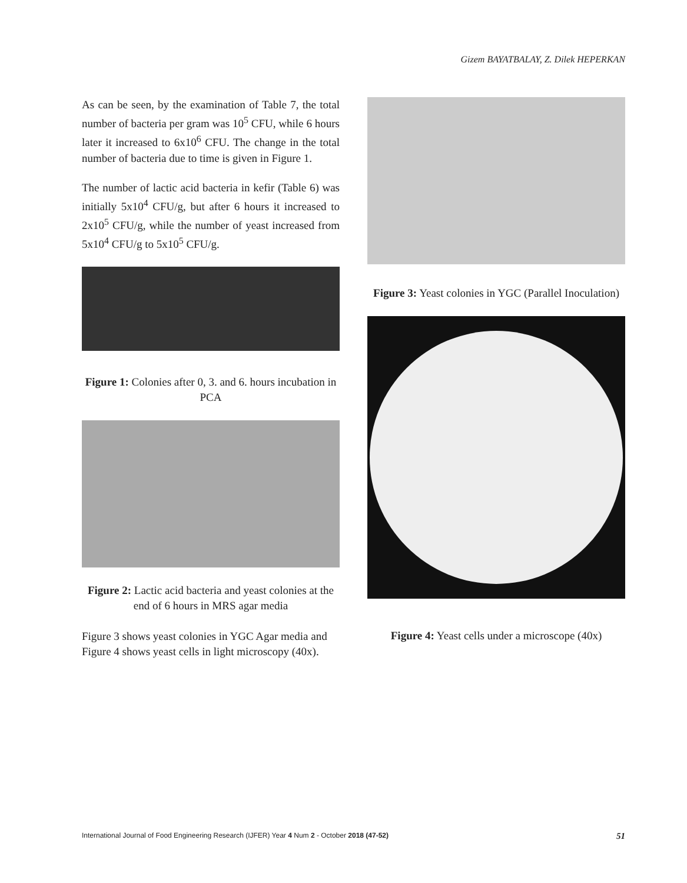Gizem BAYATBALAY, Z. Dilek HEPERKAN
As can be seen, by the examination of Table 7, the total number of bacteria per gram was 10<sup>5</sup> CFU, while 6 hours later it increased to 6x10<sup>6</sup> CFU. The change in the total number of bacteria due to time is given in Figure 1.
The number of lactic acid bacteria in kefir (Table 6) was initially 5x10<sup>4</sup> CFU/g, but after 6 hours it increased to 2x10<sup>5</sup> CFU/g, while the number of yeast increased from 5x10<sup>4</sup> CFU/g to 5x10<sup>5</sup> CFU/g.
Figure 1: Colonies after 0, 3. and 6. hours incubation in PCA
Figure 2: Lactic acid bacteria and yeast colonies at the end of 6 hours in MRS agar media
Figure 3 shows yeast colonies in YGC Agar media and Figure 4 shows yeast cells in light microscopy (40x).
Figure 3: Yeast colonies in YGC (Parallel Inoculation)
Figure 4: Yeast cells under a microscope (40x)
International Journal of Food Engineering Research (IJFER) Year 4 Num 2 - October 2018 (47-52) 51